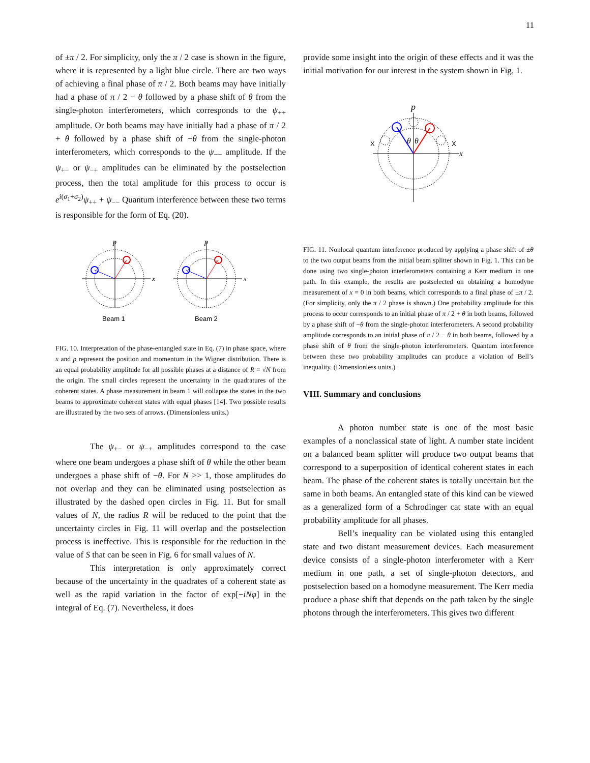11
of ±π / 2. For simplicity, only the π / 2 case is shown in the figure, where it is represented by a light blue circle. There are two ways of achieving a final phase of π / 2. Both beams may have initially had a phase of π / 2 − θ followed by a phase shift of θ from the single-photon interferometers, which corresponds to the ψ<sub>++</sub> amplitude. Or both beams may have initially had a phase of π / 2 + θ followed by a phase shift of −θ from the single-photon interferometers, which corresponds to the ψ<sub>−−</sub> amplitude. If the ψ<sub>+−</sub> or ψ<sub>−+</sub> amplitudes can be eliminated by the postselection process, then the total amplitude for this process to occur is e<sup>i(σ<sub>1</sub>+σ<sub>2</sub>)</sup>ψ<sub>++</sub> + ψ<sub>−−</sub> Quantum interference between these two terms is responsible for the form of Eq. (20).
p
x
p
x
Beam 1
Beam 2
FIG. 10. Interpretation of the phase-entangled state in Eq. (7) in phase space, where x and p represent the position and momentum in the Wigner distribution. There is an equal probability amplitude for all possible phases at a distance of R = √N from the origin. The small circles represent the uncertainty in the quadratures of the coherent states. A phase measurement in beam 1 will collapse the states in the two beams to approximate coherent states with equal phases [14]. Two possible results are illustrated by the two sets of arrows. (Dimensionless units.)
The ψ<sub>+−</sub> or ψ<sub>−+</sub> amplitudes correspond to the case where one beam undergoes a phase shift of θ while the other beam undergoes a phase shift of −θ. For N >> 1, those amplitudes do not overlap and they can be eliminated using postselection as illustrated by the dashed open circles in Fig. 11. But for small values of N, the radius R will be reduced to the point that the uncertainty circles in Fig. 11 will overlap and the postselection process is ineffective. This is responsible for the reduction in the value of S that can be seen in Fig. 6 for small values of N.
This interpretation is only approximately correct because of the uncertainty in the quadrates of a coherent state as well as the rapid variation in the factor of exp[−iNφ] in the integral of Eq. (7). Nevertheless, it does
provide some insight into the origin of these effects and it was the initial motivation for our interest in the system shown in Fig. 1.
p
x
X
X
θ
θ
FIG. 11. Nonlocal quantum interference produced by applying a phase shift of ±θ to the two output beams from the initial beam splitter shown in Fig. 1. This can be done using two single-photon interferometers containing a Kerr medium in one path. In this example, the results are postselected on obtaining a homodyne measurement of x = 0 in both beams, which corresponds to a final phase of ±π / 2. (For simplicity, only the π / 2 phase is shown.) One probability amplitude for this process to occur corresponds to an initial phase of π / 2 + θ in both beams, followed by a phase shift of −θ from the single-photon interferometers. A second probability amplitude corresponds to an initial phase of π / 2 − θ in both beams, followed by a phase shift of θ from the single-photon interferometers. Quantum interference between these two probability amplitudes can produce a violation of Bell’s inequality. (Dimensionless units.)
VIII. Summary and conclusions
A photon number state is one of the most basic examples of a nonclassical state of light. A number state incident on a balanced beam splitter will produce two output beams that correspond to a superposition of identical coherent states in each beam. The phase of the coherent states is totally uncertain but the same in both beams. An entangled state of this kind can be viewed as a generalized form of a Schrodinger cat state with an equal probability amplitude for all phases.
Bell’s inequality can be violated using this entangled state and two distant measurement devices. Each measurement device consists of a single-photon interferometer with a Kerr medium in one path, a set of single-photon detectors, and postselection based on a homodyne measurement. The Kerr media produce a phase shift that depends on the path taken by the single photons through the interferometers. This gives two different